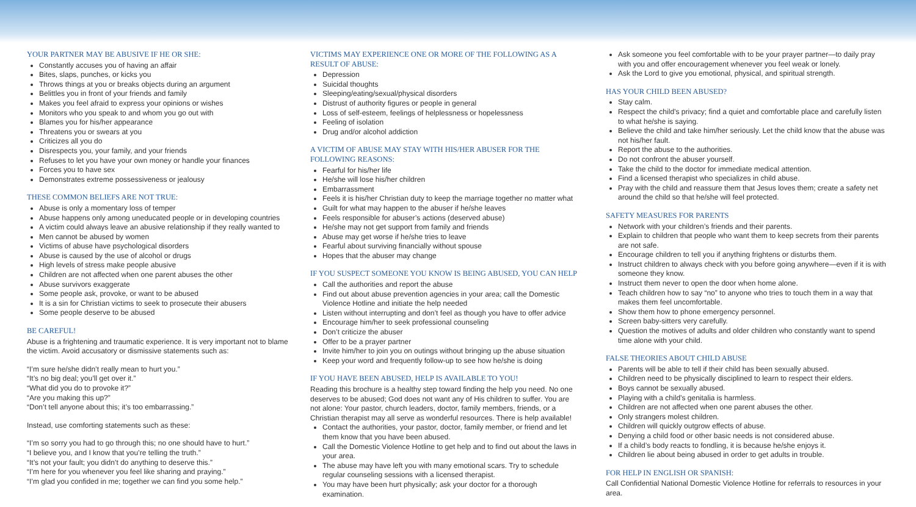YOUR PARTNER MAY BE ABUSIVE IF HE OR SHE:
Constantly accuses you of having an affair
Bites, slaps, punches, or kicks you
Throws things at you or breaks objects during an argument
Belittles you in front of your friends and family
Makes you feel afraid to express your opinions or wishes
Monitors who you speak to and whom you go out with
Blames you for his/her appearance
Threatens you or swears at you
Criticizes all you do
Disrespects you, your family, and your friends
Refuses to let you have your own money or handle your finances
Forces you to have sex
Demonstrates extreme possessiveness or jealousy
THESE COMMON BELIEFS ARE NOT TRUE:
Abuse is only a momentary loss of temper
Abuse happens only among uneducated people or in developing countries
A victim could always leave an abusive relationship if they really wanted to
Men cannot be abused by women
Victims of abuse have psychological disorders
Abuse is caused by the use of alcohol or drugs
High levels of stress make people abusive
Children are not affected when one parent abuses the other
Abuse survivors exaggerate
Some people ask, provoke, or want to be abused
It is a sin for Christian victims to seek to prosecute their abusers
Some people deserve to be abused
BE CAREFUL!
Abuse is a frightening and traumatic experience. It is very important not to blame the victim. Avoid accusatory or dismissive statements such as:
“I’m sure he/she didn’t really mean to hurt you.”
“It’s no big deal; you’ll get over it.”
“What did you do to provoke it?”
“Are you making this up?”
“Don’t tell anyone about this; it’s too embarrassing.”
Instead, use comforting statements such as these:
“I’m so sorry you had to go through this; no one should have to hurt.”
“I believe you, and I know that you’re telling the truth.”
“It’s not your fault; you didn’t do anything to deserve this.”
“I’m here for you whenever you feel like sharing and praying.”
“I’m glad you confided in me; together we can find you some help.”
VICTIMS MAY EXPERIENCE ONE OR MORE OF THE FOLLOWING AS A RESULT OF ABUSE:
Depression
Suicidal thoughts
Sleeping/eating/sexual/physical disorders
Distrust of authority figures or people in general
Loss of self-esteem, feelings of helplessness or hopelessness
Feeling of isolation
Drug and/or alcohol addiction
A VICTIM OF ABUSE MAY STAY WITH HIS/HER ABUSER FOR THE FOLLOWING REASONS:
Fearful for his/her life
He/she will lose his/her children
Embarrassment
Feels it is his/her Christian duty to keep the marriage together no matter what
Guilt for what may happen to the abuser if he/she leaves
Feels responsible for abuser’s actions (deserved abuse)
He/she may not get support from family and friends
Abuse may get worse if he/she tries to leave
Fearful about surviving financially without spouse
Hopes that the abuser may change
IF YOU SUSPECT SOMEONE YOU KNOW IS BEING ABUSED, YOU CAN HELP
Call the authorities and report the abuse
Find out about abuse prevention agencies in your area; call the Domestic Violence Hotline and initiate the help needed
Listen without interrupting and don’t feel as though you have to offer advice
Encourage him/her to seek professional counseling
Don’t criticize the abuser
Offer to be a prayer partner
Invite him/her to join you on outings without bringing up the abuse situation
Keep your word and frequently follow-up to see how he/she is doing
IF YOU HAVE BEEN ABUSED, HELP IS AVAILABLE TO YOU!
Reading this brochure is a healthy step toward finding the help you need. No one deserves to be abused; God does not want any of His children to suffer. You are not alone: Your pastor, church leaders, doctor, family members, friends, or a Christian therapist may all serve as wonderful resources. There is help available!
Contact the authorities, your pastor, doctor, family member, or friend and let them know that you have been abused.
Call the Domestic Violence Hotline to get help and to find out about the laws in your area.
The abuse may have left you with many emotional scars. Try to schedule regular counseling sessions with a licensed therapist.
You may have been hurt physically; ask your doctor for a thorough examination.
Ask someone you feel comfortable with to be your prayer partner—to daily pray with you and offer encouragement whenever you feel weak or lonely.
Ask the Lord to give you emotional, physical, and spiritual strength.
HAS YOUR CHILD BEEN ABUSED?
Stay calm.
Respect the child’s privacy; find a quiet and comfortable place and carefully listen to what he/she is saying.
Believe the child and take him/her seriously. Let the child know that the abuse was not his/her fault.
Report the abuse to the authorities.
Do not confront the abuser yourself.
Take the child to the doctor for immediate medical attention.
Find a licensed therapist who specializes in child abuse.
Pray with the child and reassure them that Jesus loves them; create a safety net around the child so that he/she will feel protected.
SAFETY MEASURES FOR PARENTS
Network with your children’s friends and their parents.
Explain to children that people who want them to keep secrets from their parents are not safe.
Encourage children to tell you if anything frightens or disturbs them.
Instruct children to always check with you before going anywhere—even if it is with someone they know.
Instruct them never to open the door when home alone.
Teach children how to say “no” to anyone who tries to touch them in a way that makes them feel uncomfortable.
Show them how to phone emergency personnel.
Screen baby-sitters very carefully.
Question the motives of adults and older children who constantly want to spend time alone with your child.
FALSE THEORIES ABOUT CHILD ABUSE
Parents will be able to tell if their child has been sexually abused.
Children need to be physically disciplined to learn to respect their elders.
Boys cannot be sexually abused.
Playing with a child’s genitalia is harmless.
Children are not affected when one parent abuses the other.
Only strangers molest children.
Children will quickly outgrow effects of abuse.
Denying a child food or other basic needs is not considered abuse.
If a child’s body reacts to fondling, it is because he/she enjoys it.
Children lie about being abused in order to get adults in trouble.
FOR HELP IN ENGLISH OR SPANISH:
Call Confidential National Domestic Violence Hotline for referrals to resources in your area.